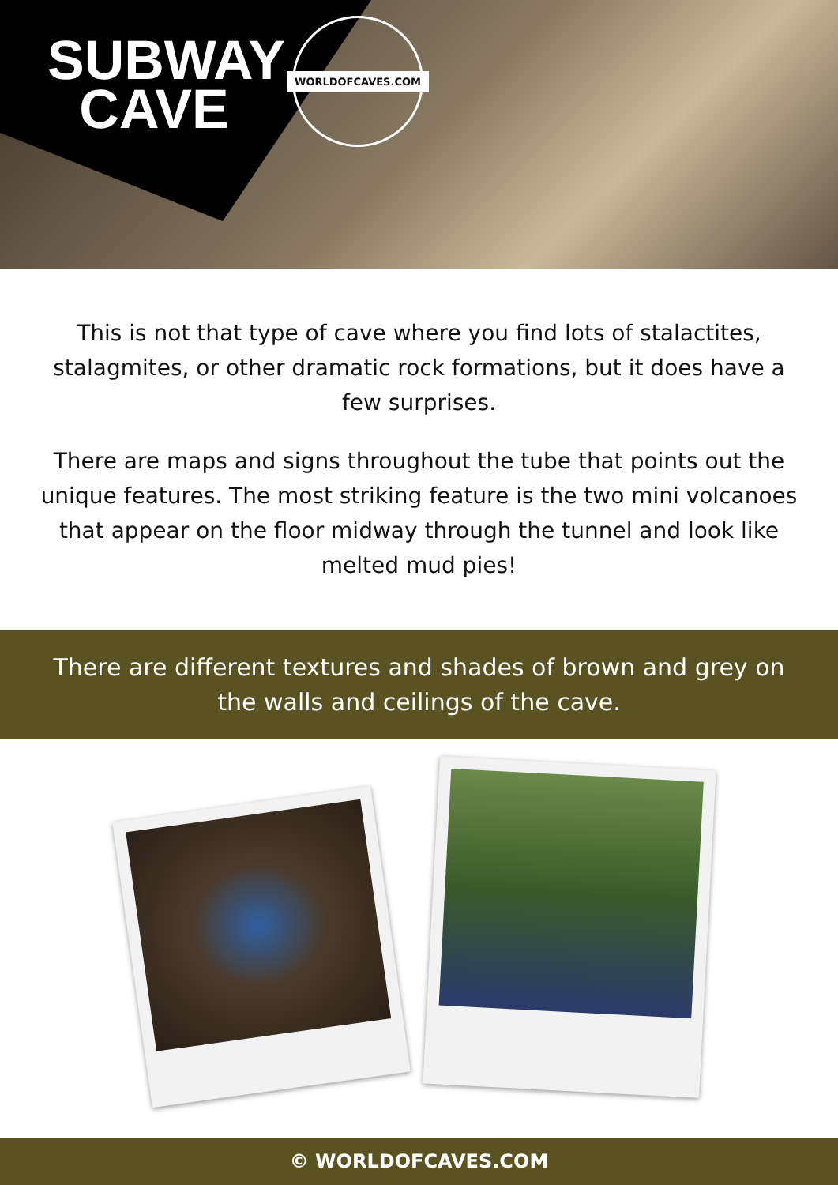SUBWAY
CAVE
WORLDOFCAVES.COM
This is not that type of cave where you find lots of stalactites, stalagmites, or other dramatic rock formations, but it does have a few surprises.
There are maps and signs throughout the tube that points out the unique features. The most striking feature is the two mini volcanoes that appear on the floor midway through the tunnel and look like melted mud pies!
There are different textures and shades of brown and grey on the walls and ceilings of the cave.
© WORLDOFCAVES.COM